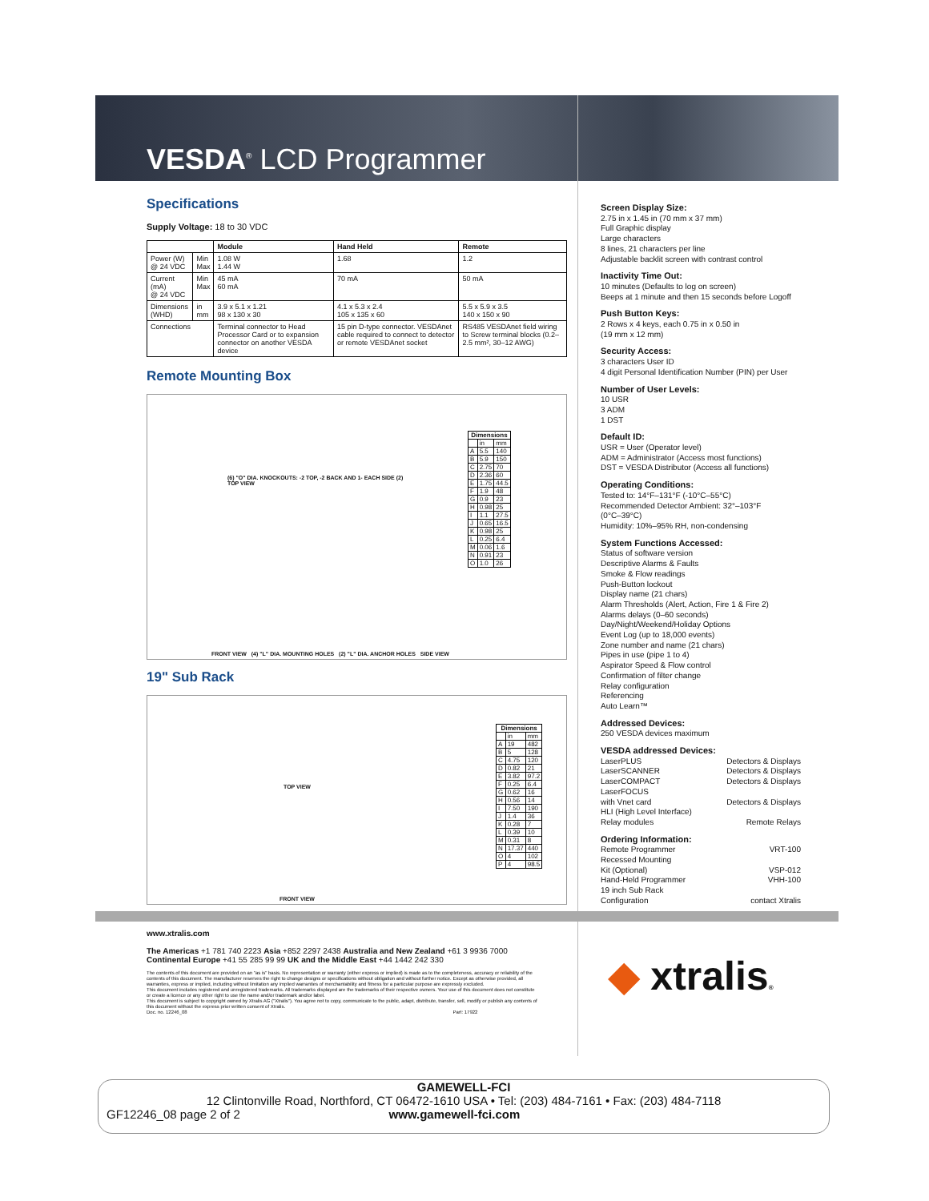VESDA<sup>®</sup> LCD Programmer
Specifications
Supply Voltage: 18 to 30 VDC
| | | Module | Hand Held | Remote |
| --- | --- | --- | --- | --- |
| Power (W) @ 24 VDC | Min Max | 1.08 W 1.44 W | 1.68 | 1.2 |
| Current (mA) @ 24 VDC | Min Max | 45 mA 60 mA | 70 mA | 50 mA |
| Dimensions (WHD) | in mm | 3.9 x 5.1 x 1.21 98 x 130 x 30 | 4.1 x 5.3 x 2.4 105 x 135 x 60 | 5.5 x 5.9 x 3.5 140 x 150 x 90 |
| Connections | | Terminal connector to Head Processor Card or to expansion connector on another VESDA device | 15 pin D-type connector. VESDAnet cable required to connect to detector or remote VESDAnet socket | RS485 VESDAnet field wiring to Screw terminal blocks (0.2–2.5 mm², 30–12 AWG) |
Remote Mounting Box
(6) "O" DIA. KNOCKOUTS: -2 TOP, -2 BACK AND 1- EACH SIDE (2)
TOP VIEW
FRONT VIEW (4) "L" DIA. MOUNTING HOLES (2) "L" DIA. ANCHOR HOLES SIDE VIEW
| Dimensions | | |
| --- | --- | --- |
| | in | mm |
| A | 5.5 | 140 |
| B | 5.9 | 150 |
| C | 2.75 | 70 |
| D | 2.36 | 60 |
| E | 1.75 | 44.5 |
| F | 1.9 | 48 |
| G | 0.9 | 23 |
| H | 0.98 | 25 |
| I | 1.1 | 27.5 |
| J | 0.65 | 16.5 |
| K | 0.98 | 25 |
| L | 0.25 | 6.4 |
| M | 0.06 | 1.6 |
| N | 0.91 | 23 |
| O | 1.0 | 26 |
19" Sub Rack
TOP VIEW
FRONT VIEW
| Dimensions | | |
| --- | --- | --- |
| | in | mm |
| A | 19 | 482 |
| B | 5 | 128 |
| C | 4.75 | 120 |
| D | 0.82 | 21 |
| E | 3.82 | 97.2 |
| F | 0.25 | 6.4 |
| G | 0.62 | 16 |
| H | 0.56 | 14 |
| I | 7.50 | 190 |
| J | 1.4 | 36 |
| K | 0.28 | 7 |
| L | 0.39 | 10 |
| M | 0.31 | 8 |
| N | 17.37 | 440 |
| O | 4 | 102 |
| P | 4 | 98.5 |
Screen Display Size:
2.75 in x 1.45 in (70 mm x 37 mm)
Full Graphic display
Large characters
8 lines, 21 characters per line
Adjustable backlit screen with contrast control
Inactivity Time Out:
10 minutes (Defaults to log on screen)
Beeps at 1 minute and then 15 seconds before Logoff
Push Button Keys:
2 Rows x 4 keys, each 0.75 in x 0.50 in
(19 mm x 12 mm)
Security Access:
3 characters User ID
4 digit Personal Identification Number (PIN) per User
Number of User Levels:
10 USR
3 ADM
1 DST
Default ID:
USR = User (Operator level)
ADM = Administrator (Access most functions)
DST = VESDA Distributor (Access all functions)
Operating Conditions:
Tested to: 14°F–131°F (-10°C–55°C)
Recommended Detector Ambient: 32°–103°F
(0°C–39°C)
Humidity: 10%–95% RH, non-condensing
System Functions Accessed:
Status of software version
Descriptive Alarms & Faults
Smoke & Flow readings
Push-Button lockout
Display name (21 chars)
Alarm Thresholds (Alert, Action, Fire 1 & Fire 2)
Alarms delays (0–60 seconds)
Day/Night/Weekend/Holiday Options
Event Log (up to 18,000 events)
Zone number and name (21 chars)
Pipes in use (pipe 1 to 4)
Aspirator Speed & Flow control
Confirmation of filter change
Relay configuration
Referencing
Auto Learn™
Addressed Devices:
250 VESDA devices maximum
VESDA addressed Devices:
| LaserPLUS | Detectors & Displays |
| LaserSCANNER | Detectors & Displays |
| LaserCOMPACT | Detectors & Displays |
| LaserFOCUS with Vnet card | Detectors & Displays |
| HLI (High Level Interface) Relay modules | Remote Relays |
Ordering Information:
| Remote Programmer Recessed Mounting | VRT-100 |
| Kit (Optional) | VSP-012 |
| Hand-Held Programmer | VHH-100 |
| 19 inch Sub Rack Configuration | contact Xtralis |
www.xtralis.com
The Americas +1 781 740 2223 Asia +852 2297 2438 Australia and New Zealand +61 3 9936 7000
Continental Europe +41 55 285 99 99 UK and the Middle East +44 1442 242 330
The contents of this document are provided on an "as is" basis. No representation or warranty (either express or implied) is made as to the completeness, accuracy or reliability of the contents of this document. The manufacturer reserves the right to change designs or specifications without obligation and without further notice. Except as otherwise provided, all warranties, express or implied, including without limitation any implied warranties of merchantability and fitness for a particular purpose are expressly excluded.
This document includes registered and unregistered trademarks. All trademarks displayed are the trademarks of their respective owners. Your use of this document does not constitute or create a licence or any other right to use the name and/or trademark and/or label.
This document is subject to copyright owned by Xtralis AG ("Xtralis"). You agree not to copy, communicate to the public, adapt, distribute, transfer, sell, modify or publish any contents of this document without the express prior written consent of Xtralis.
Doc. no. 12246_08 Part: 17922
◆ xtralis®
GAMEWELL-FCI
12 Clintonville Road, Northford, CT 06472-1610 USA • Tel: (203) 484-7161 • Fax: (203) 484-7118
GF12246_08 page 2 of 2 www.gamewell-fci.com